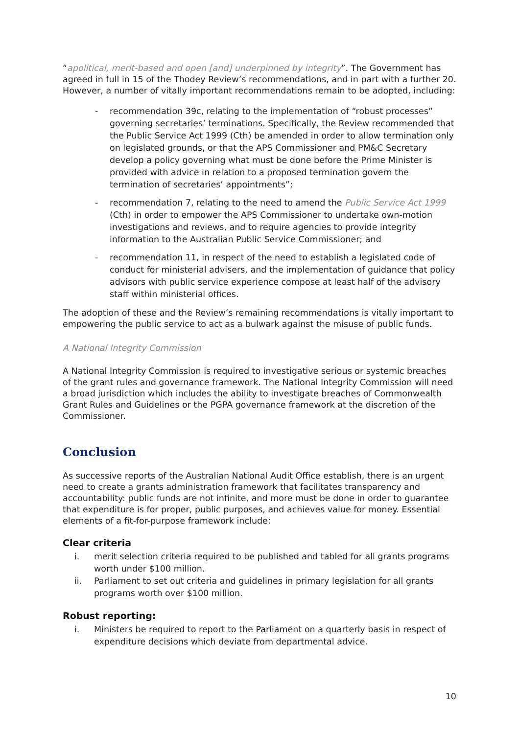“apolitical, merit-based and open [and] underpinned by integrity”. The Government has agreed in full in 15 of the Thodey Review’s recommendations, and in part with a further 20. However, a number of vitally important recommendations remain to be adopted, including:
- recommendation 39c, relating to the implementation of “robust processes” governing secretaries’ terminations. Specifically, the Review recommended that the Public Service Act 1999 (Cth) be amended in order to allow termination only on legislated grounds, or that the APS Commissioner and PM&C Secretary develop a policy governing what must be done before the Prime Minister is provided with advice in relation to a proposed termination govern the termination of secretaries’ appointments”;
- recommendation 7, relating to the need to amend the Public Service Act 1999 (Cth) in order to empower the APS Commissioner to undertake own-motion investigations and reviews, and to require agencies to provide integrity information to the Australian Public Service Commissioner; and
- recommendation 11, in respect of the need to establish a legislated code of conduct for ministerial advisers, and the implementation of guidance that policy advisors with public service experience compose at least half of the advisory staff within ministerial offices.
The adoption of these and the Review’s remaining recommendations is vitally important to empowering the public service to act as a bulwark against the misuse of public funds.
A National Integrity Commission
A National Integrity Commission is required to investigative serious or systemic breaches of the grant rules and governance framework. The National Integrity Commission will need a broad jurisdiction which includes the ability to investigate breaches of Commonwealth Grant Rules and Guidelines or the PGPA governance framework at the discretion of the Commissioner.
Conclusion
As successive reports of the Australian National Audit Office establish, there is an urgent need to create a grants administration framework that facilitates transparency and accountability: public funds are not infinite, and more must be done in order to guarantee that expenditure is for proper, public purposes, and achieves value for money. Essential elements of a fit-for-purpose framework include:
Clear criteria
i. merit selection criteria required to be published and tabled for all grants programs worth under $100 million.
ii. Parliament to set out criteria and guidelines in primary legislation for all grants programs worth over $100 million.
Robust reporting:
i. Ministers be required to report to the Parliament on a quarterly basis in respect of expenditure decisions which deviate from departmental advice.
10